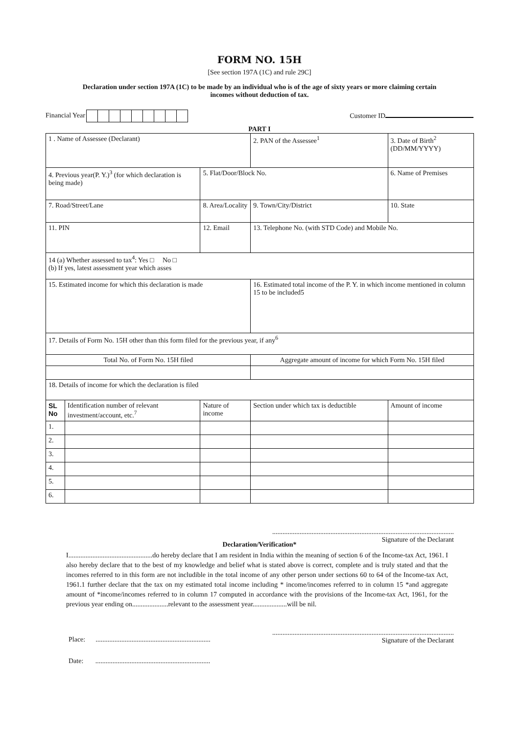FORM NO. 15H
[See section 197A (1C) and rule 29C]
Declaration under section 197A (1C) to be made by an individual who is of the age of sixty years or more claiming certain incomes without deduction of tax.
Financial Year Customer ID
PART I
| 1 . Name of Assessee (Declarant) | | | 2. PAN of the Assessee<sup>1</sup> | 3. Date of Birth<sup>2</sup> (DD/MM/YYYY) |
| 4. Previous year(P. Y.)<sup>3</sup> (for which declaration is being made) | | 5. Flat/Door/Block No. | | 6. Name of Premises |
| 7. Road/Street/Lane | | 8. Area/Locality | 9. Town/City/District | 10. State |
| 11. PIN | | 12. Email | 13. Telephone No. (with STD Code) and Mobile No. | |
| 14 (a) Whether assessed to tax<sup>4</sup>: Yes □ No □ (b) If yes, latest assessment year which asses | | | | |
| 15. Estimated income for which this declaration is made | | | 16. Estimated total income of the P. Y. in which income mentioned in column 15 to be included5 | |
| 17. Details of Form No. 15H other than this form filed for the previous year, if any<sup>6</sup> | | | | |
| Total No. of Form No. 15H filed | | | Aggregate amount of income for which Form No. 15H filed | |
| 18. Details of income for which the declaration is filed | | | | |
| SL No | Identification number of relevant investment/account, etc.<sup>7</sup> | Nature of income | Section under which tax is deductible | Amount of income |
| 1. | | | | |
| 2. | | | | |
| 3. | | | | |
| 4. | | | | |
| 5. | | | | |
| 6. | | | | |
..........................................................................................................
Signature of the Declarant
Declaration/Verification*
I.................................................do hereby declare that I am resident in India within the meaning of section 6 of the Income-tax Act, 1961. I also hereby declare that to the best of my knowledge and belief what is stated above is correct, complete and is truly stated and that the incomes referred to in this form are not includible in the total income of any other person under sections 60 to 64 of the Income-tax Act, 1961.1 further declare that the tax on my estimated total income including * income/incomes referred to in column 15 *and aggregate amount of *income/incomes referred to in column 17 computed in accordance with the provisions of the Income-tax Act, 1961, for the previous year ending on.....................relevant to the assessment year....................will be nil.
Place: ...................................................................
Date: ...................................................................
..........................................................................................................
Signature of the Declarant